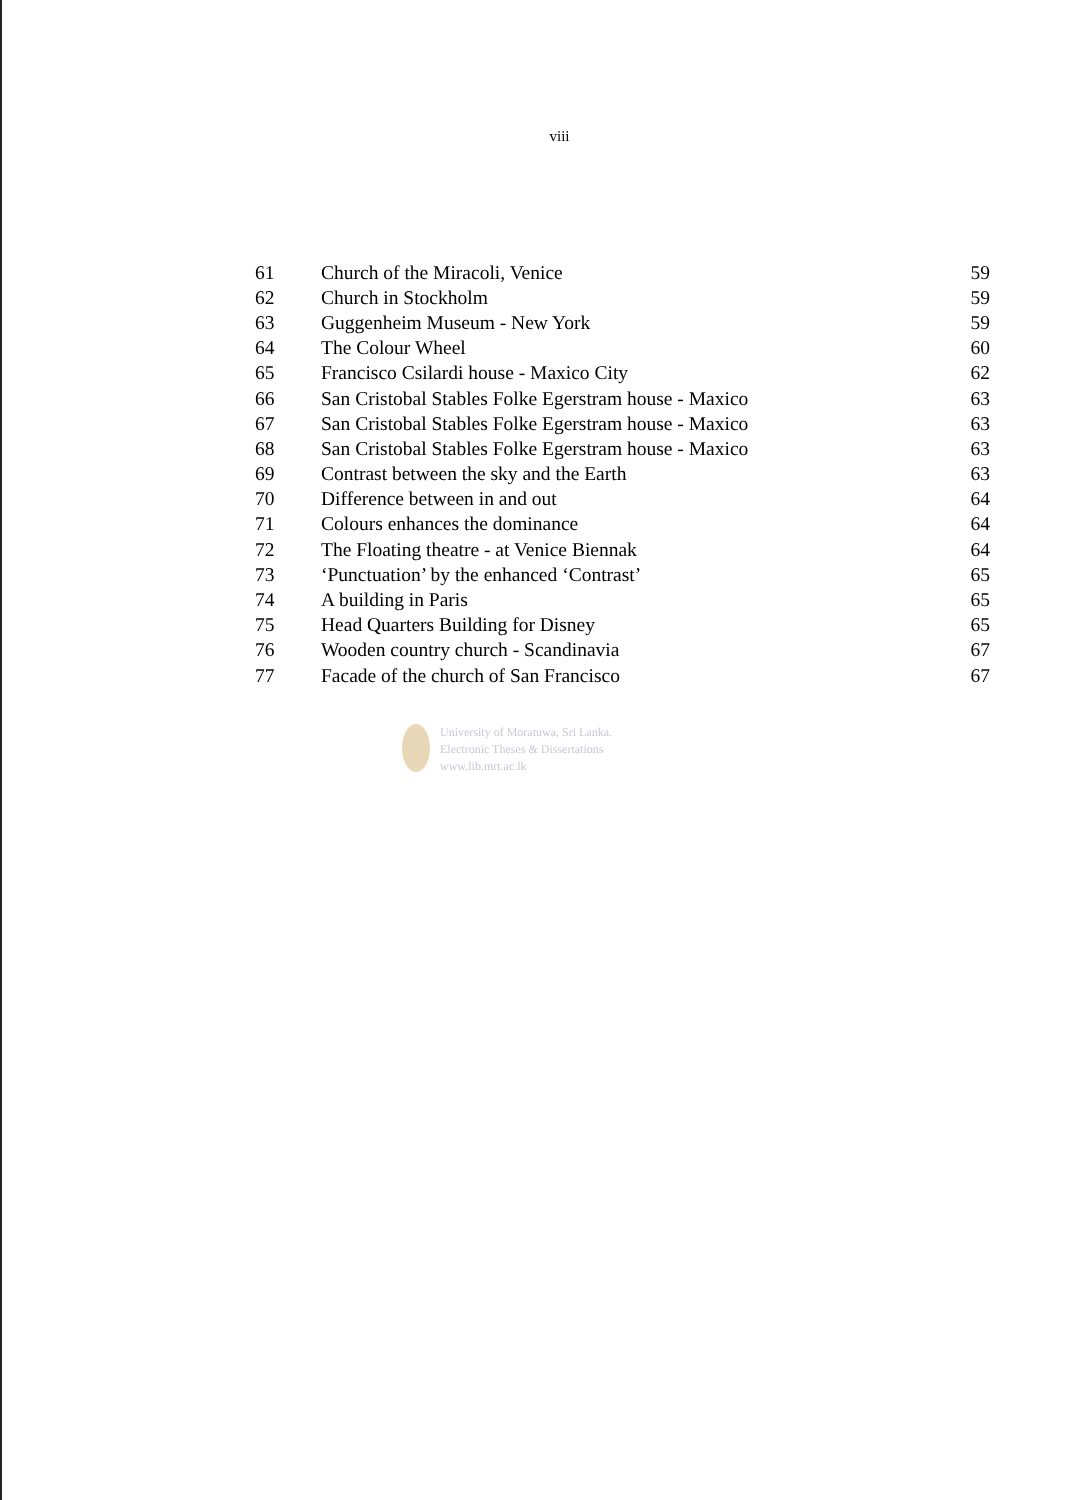viii
| 61 | Church of the Miracoli, Venice | 59 |
| 62 | Church in Stockholm | 59 |
| 63 | Guggenheim Museum - New York | 59 |
| 64 | The Colour Wheel | 60 |
| 65 | Francisco Csilardi house - Maxico City | 62 |
| 66 | San Cristobal Stables Folke Egerstram house - Maxico | 63 |
| 67 | San Cristobal Stables Folke Egerstram house - Maxico | 63 |
| 68 | San Cristobal Stables Folke Egerstram house - Maxico | 63 |
| 69 | Contrast between the sky and the Earth | 63 |
| 70 | Difference between in and out | 64 |
| 71 | Colours enhances the dominance | 64 |
| 72 | The Floating theatre - at Venice Biennak | 64 |
| 73 | ‘Punctuation’ by the enhanced ‘Contrast’ | 65 |
| 74 | A building in Paris | 65 |
| 75 | Head Quarters Building for Disney | 65 |
| 76 | Wooden country church - Scandinavia | 67 |
| 77 | Facade of the church of San Francisco | 67 |
University of Moratuwa, Sri Lanka.
Electronic Theses & Dissertations
www.lib.mrt.ac.lk